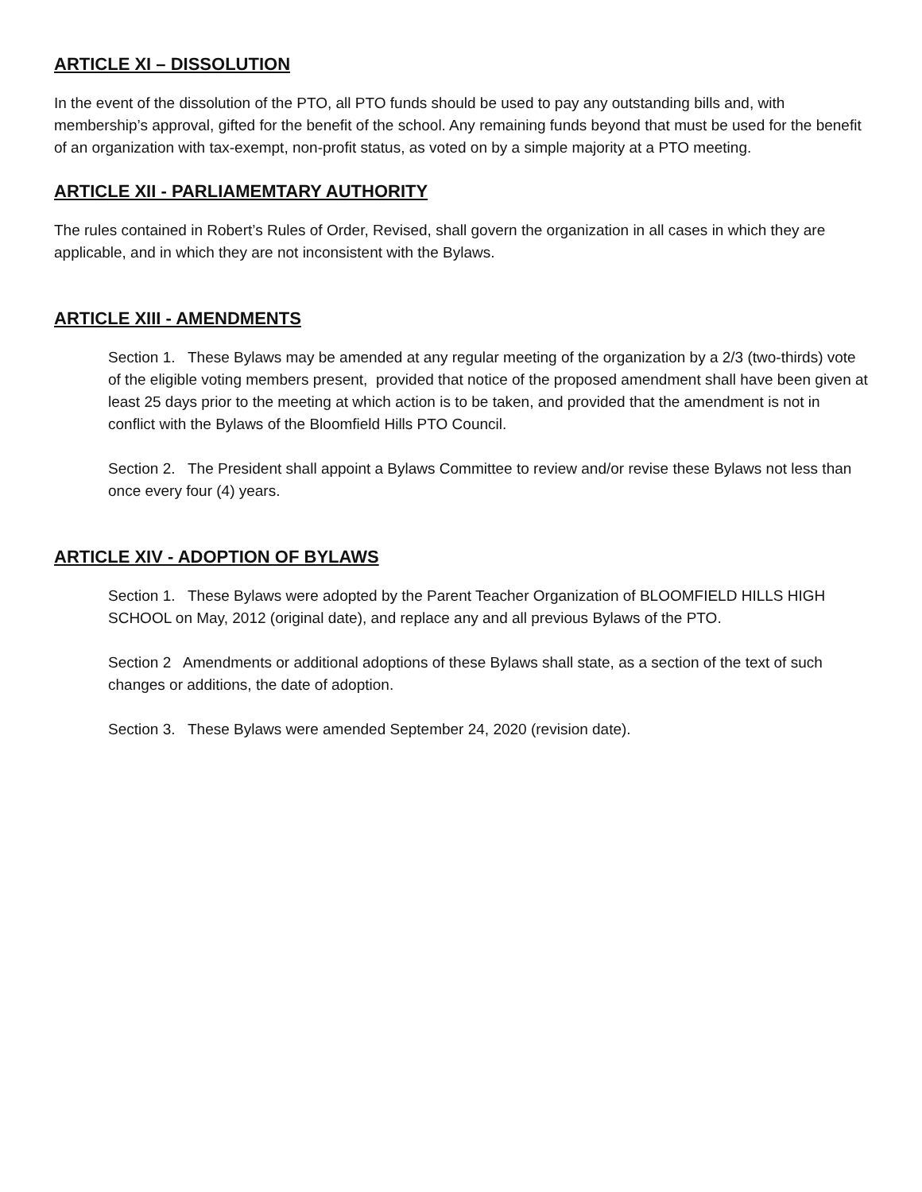ARTICLE XI – DISSOLUTION
In the event of the dissolution of the PTO, all PTO funds should be used to pay any outstanding bills and, with membership’s approval, gifted for the benefit of the school. Any remaining funds beyond that must be used for the benefit of an organization with tax-exempt, non-profit status, as voted on by a simple majority at a PTO meeting.
ARTICLE XII - PARLIAMEMTARY AUTHORITY
The rules contained in Robert’s Rules of Order, Revised, shall govern the organization in all cases in which they are applicable, and in which they are not inconsistent with the Bylaws.
ARTICLE XIII - AMENDMENTS
Section 1. These Bylaws may be amended at any regular meeting of the organization by a 2/3 (two-thirds) vote of the eligible voting members present, provided that notice of the proposed amendment shall have been given at least 25 days prior to the meeting at which action is to be taken, and provided that the amendment is not in conflict with the Bylaws of the Bloomfield Hills PTO Council.
Section 2. The President shall appoint a Bylaws Committee to review and/or revise these Bylaws not less than once every four (4) years.
ARTICLE XIV - ADOPTION OF BYLAWS
Section 1. These Bylaws were adopted by the Parent Teacher Organization of BLOOMFIELD HILLS HIGH SCHOOL on May, 2012 (original date), and replace any and all previous Bylaws of the PTO.
Section 2 Amendments or additional adoptions of these Bylaws shall state, as a section of the text of such changes or additions, the date of adoption.
Section 3. These Bylaws were amended September 24, 2020 (revision date).